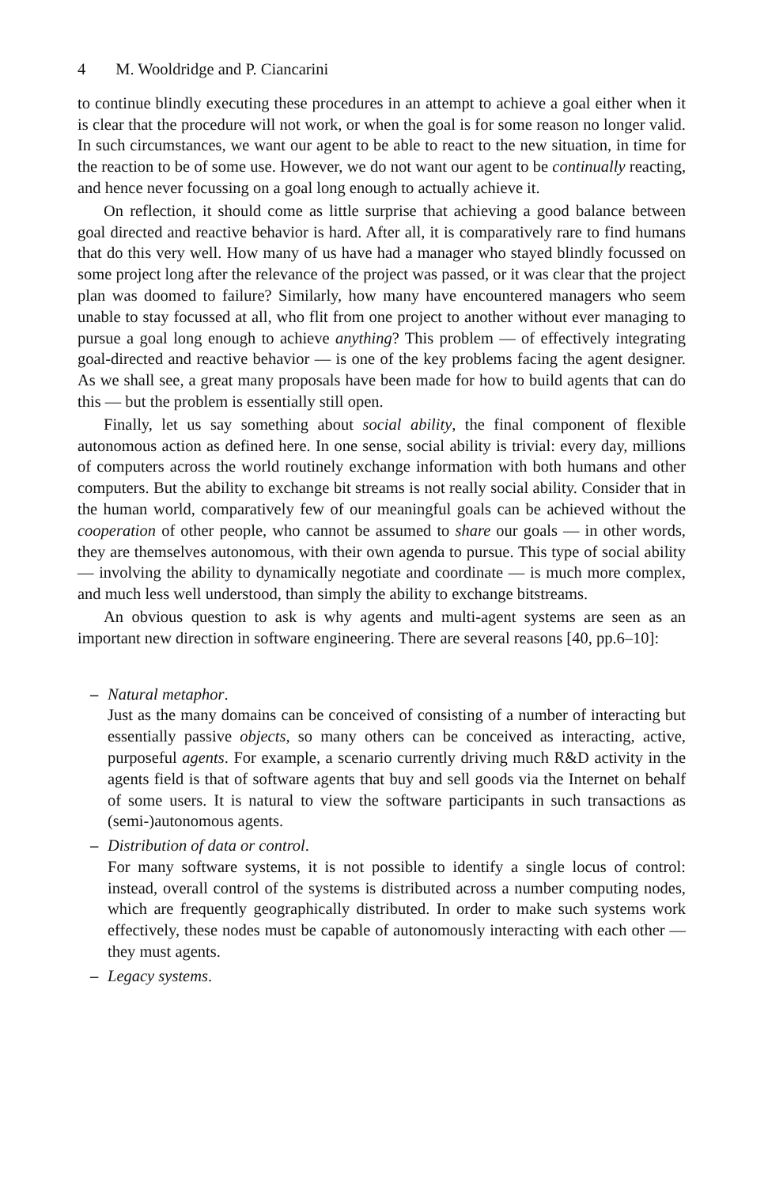4 M. Wooldridge and P. Ciancarini
to continue blindly executing these procedures in an attempt to achieve a goal either when it is clear that the procedure will not work, or when the goal is for some reason no longer valid. In such circumstances, we want our agent to be able to react to the new situation, in time for the reaction to be of some use. However, we do not want our agent to be continually reacting, and hence never focussing on a goal long enough to actually achieve it.
On reflection, it should come as little surprise that achieving a good balance between goal directed and reactive behavior is hard. After all, it is comparatively rare to find humans that do this very well. How many of us have had a manager who stayed blindly focussed on some project long after the relevance of the project was passed, or it was clear that the project plan was doomed to failure? Similarly, how many have encountered managers who seem unable to stay focussed at all, who flit from one project to another without ever managing to pursue a goal long enough to achieve anything? This problem — of effectively integrating goal-directed and reactive behavior — is one of the key problems facing the agent designer. As we shall see, a great many proposals have been made for how to build agents that can do this — but the problem is essentially still open.
Finally, let us say something about social ability, the final component of flexible autonomous action as defined here. In one sense, social ability is trivial: every day, millions of computers across the world routinely exchange information with both humans and other computers. But the ability to exchange bit streams is not really social ability. Consider that in the human world, comparatively few of our meaningful goals can be achieved without the cooperation of other people, who cannot be assumed to share our goals — in other words, they are themselves autonomous, with their own agenda to pursue. This type of social ability — involving the ability to dynamically negotiate and coordinate — is much more complex, and much less well understood, than simply the ability to exchange bitstreams.
An obvious question to ask is why agents and multi-agent systems are seen as an important new direction in software engineering. There are several reasons [40, pp.6–10]:
– Natural metaphor.
Just as the many domains can be conceived of consisting of a number of interacting but essentially passive objects, so many others can be conceived as interacting, active, purposeful agents. For example, a scenario currently driving much R&D activity in the agents field is that of software agents that buy and sell goods via the Internet on behalf of some users. It is natural to view the software participants in such transactions as (semi-)autonomous agents.
– Distribution of data or control.
For many software systems, it is not possible to identify a single locus of control: instead, overall control of the systems is distributed across a number computing nodes, which are frequently geographically distributed. In order to make such systems work effectively, these nodes must be capable of autonomously interacting with each other — they must agents.
– Legacy systems.